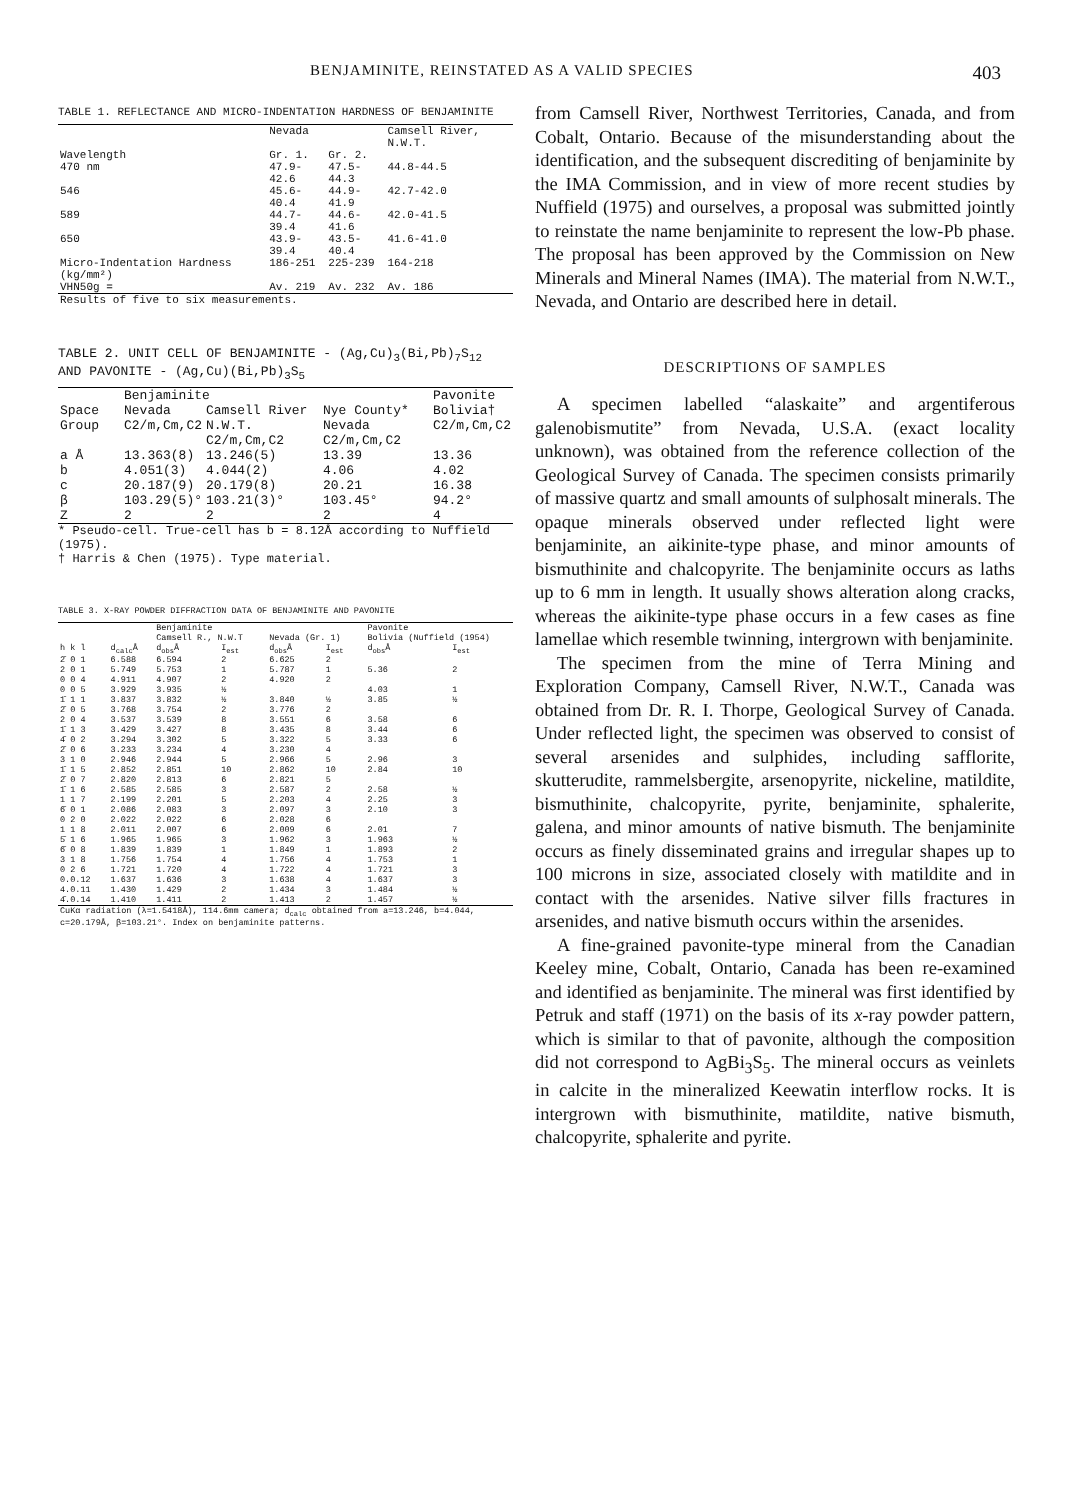BENJAMINITE, REINSTATED AS A VALID SPECIES 403
TABLE 1. REFLECTANCE AND MICRO-INDENTATION HARDNESS OF BENJAMINITE
| | Nevada | | Camsell River, N.W.T. |
| --- | --- | --- | --- |
| Wavelength | Gr. 1. | Gr. 2. | |
| 470 nm | 47.9-42.6 | 47.5-44.3 | 44.8-44.5 |
| 546 | 45.6-40.4 | 44.9-41.9 | 42.7-42.0 |
| 589 | 44.7-39.4 | 44.6-41.6 | 42.0-41.5 |
| 650 | 43.9-39.4 | 43.5-40.4 | 41.6-41.0 |
| Micro-Indentation Hardness (kg/mm²) | 186-251 | 225-239 | 164-218 |
| VHN50g = | Av. 219 | Av. 232 | Av. 186 |
| Results of five to six measurements. | | | |
TABLE 2. UNIT CELL OF BENJAMINITE - (Ag,Cu)<sub>3</sub>(Bi,Pb)<sub>7</sub>S<sub>12</sub>
AND PAVONITE - (Ag,Cu)(Bi,Pb)<sub>3</sub>S<sub>5</sub>
| | Benjaminite | | | Pavonite |
| --- | --- | --- | --- | --- |
| Space Group | Nevada C2/m,Cm,C2 | Camsell River N.W.T. C2/m,Cm,C2 | Nye County* Nevada C2/m,Cm,C2 | Bolivia† C2/m,Cm,C2 |
| a Å | 13.363(8) | 13.246(5) | 13.39 | 13.36 |
| b | 4.051(3) | 4.044(2) | 4.06 | 4.02 |
| c | 20.187(9) | 20.179(8) | 20.21 | 16.38 |
| β | 103.29(5)° | 103.21(3)° | 103.45° | 94.2° |
| Z | 2 | 2 | 2 | 4 |
* Pseudo-cell. True-cell has b = 8.12Å according to Nuffield (1975).
† Harris & Chen (1975). Type material.
TABLE 3. X-RAY POWDER DIFFRACTION DATA OF BENJAMINITE AND PAVONITE
| | | Benjaminite | | | | Pavonite | |
| --- | --- | --- | --- | --- | --- | --- | --- |
| | | Camsell R., N.W.T | | Nevada (Gr. 1) | | Bolivia (Nuffield (1954) | |
| h k l | d<sub>calc</sub>Å | d<sub>obs</sub>Å | I<sub>est</sub> | d<sub>obs</sub>Å | I<sub>est</sub> | d<sub>obs</sub>Å | I<sub>est</sub> |
| 2̄ 0 1 | 6.588 | 6.594 | 2 | 6.625 | 2 | | |
| 2 0 1 | 5.749 | 5.753 | 1 | 5.787 | 1 | 5.36 | 2 |
| 0 0 4 | 4.911 | 4.907 | 2 | 4.920 | 2 | | |
| 0 0 5 | 3.929 | 3.935 | ½ | | | 4.03 | 1 |
| 1̄ 1 1 | 3.837 | 3.832 | ½ | 3.840 | ½ | 3.85 | ½ |
| 2̄ 0 5 | 3.768 | 3.754 | 2 | 3.776 | 2 | | |
| 2 0 4 | 3.537 | 3.539 | 8 | 3.551 | 6 | 3.58 | 6 |
| 1̄ 1 3 | 3.429 | 3.427 | 8 | 3.435 | 8 | 3.44 | 6 |
| 4̄ 0 2 | 3.294 | 3.302 | 5 | 3.322 | 5 | 3.33 | 6 |
| 2̄ 0 6 | 3.233 | 3.234 | 4 | 3.230 | 4 | | |
| 3 1 0 | 2.946 | 2.944 | 5 | 2.966 | 5 | 2.96 | 3 |
| 1̄ 1 5 | 2.852 | 2.851 | 10 | 2.862 | 10 | 2.84 | 10 |
| 2̄ 0 7 | 2.820 | 2.813 | 6 | 2.821 | 5 | | |
| 1̄ 1 6 | 2.585 | 2.585 | 3 | 2.587 | 2 | 2.58 | ½ |
| 1 1 7 | 2.199 | 2.201 | 5 | 2.203 | 4 | 2.25 | 3 |
| 6̄ 0 1 | 2.086 | 2.083 | 3 | 2.097 | 3 | 2.10 | 3 |
| 0 2 0 | 2.022 | 2.022 | 6 | 2.028 | 6 | | |
| 1 1 8 | 2.011 | 2.007 | 6 | 2.009 | 6 | 2.01 | 7 |
| 5̄ 1 6 | 1.965 | 1.965 | 3 | 1.962 | 3 | 1.963 | ½ |
| 6̄ 0 8 | 1.839 | 1.839 | 1 | 1.849 | 1 | 1.893 | 2 |
| 3 1 8 | 1.756 | 1.754 | 4 | 1.756 | 4 | 1.753 | 1 |
| 0 2 6 | 1.721 | 1.720 | 4 | 1.722 | 4 | 1.721 | 3 |
| 0.0.12 | 1.637 | 1.636 | 3 | 1.638 | 4 | 1.637 | 3 |
| 4.0.11 | 1.430 | 1.429 | 2 | 1.434 | 3 | 1.484 | ½ |
| 4̄.0.14 | 1.410 | 1.411 | 2 | 1.413 | 2 | 1.457 | ½ |
| CuKα radiation (λ=1.5418Å), 114.6mm camera; d<sub>calc</sub> obtained from a=13.246, b=4.044, c=20.179Å, β=103.21°. Index on benjaminite patterns. | | | | | | | |
from Camsell River, Northwest Territories, Canada, and from Cobalt, Ontario. Because of the misunderstanding about the identification, and the subsequent discrediting of benjaminite by the IMA Commission, and in view of more recent studies by Nuffield (1975) and ourselves, a proposal was submitted jointly to reinstate the name benjaminite to represent the low-Pb phase. The proposal has been approved by the Commission on New Minerals and Mineral Names (IMA). The material from N.W.T., Nevada, and Ontario are described here in detail.
DESCRIPTIONS OF SAMPLES
A specimen labelled “alaskaite” and argentiferous galenobismutite” from Nevada, U.S.A. (exact locality unknown), was obtained from the reference collection of the Geological Survey of Canada. The specimen consists primarily of massive quartz and small amounts of sulphosalt minerals. The opaque minerals observed under reflected light were benjaminite, an aikinite-type phase, and minor amounts of bismuthinite and chalcopyrite. The benjaminite occurs as laths up to 6 mm in length. It usually shows alteration along cracks, whereas the aikinite-type phase occurs in a few cases as fine lamellae which resemble twinning, intergrown with benjaminite.
The specimen from the mine of Terra Mining and Exploration Company, Camsell River, N.W.T., Canada was obtained from Dr. R. I. Thorpe, Geological Survey of Canada. Under reflected light, the specimen was observed to consist of several arsenides and sulphides, including safflorite, skutterudite, rammelsbergite, arsenopyrite, nickeline, matildite, bismuthinite, chalcopyrite, pyrite, benjaminite, sphalerite, galena, and minor amounts of native bismuth. The benjaminite occurs as finely disseminated grains and irregular shapes up to 100 microns in size, associated closely with matildite and in contact with the arsenides. Native silver fills fractures in arsenides, and native bismuth occurs within the arsenides.
A fine-grained pavonite-type mineral from the Canadian Keeley mine, Cobalt, Ontario, Canada has been re-examined and identified as benjaminite. The mineral was first identified by Petruk and staff (1971) on the basis of its x-ray powder pattern, which is similar to that of pavonite, although the composition did not correspond to AgBi<sub>3</sub>S<sub>5</sub>. The mineral occurs as veinlets in calcite in the mineralized Keewatin interflow rocks. It is intergrown with bismuthinite, matildite, native bismuth, chalcopyrite, sphalerite and pyrite.